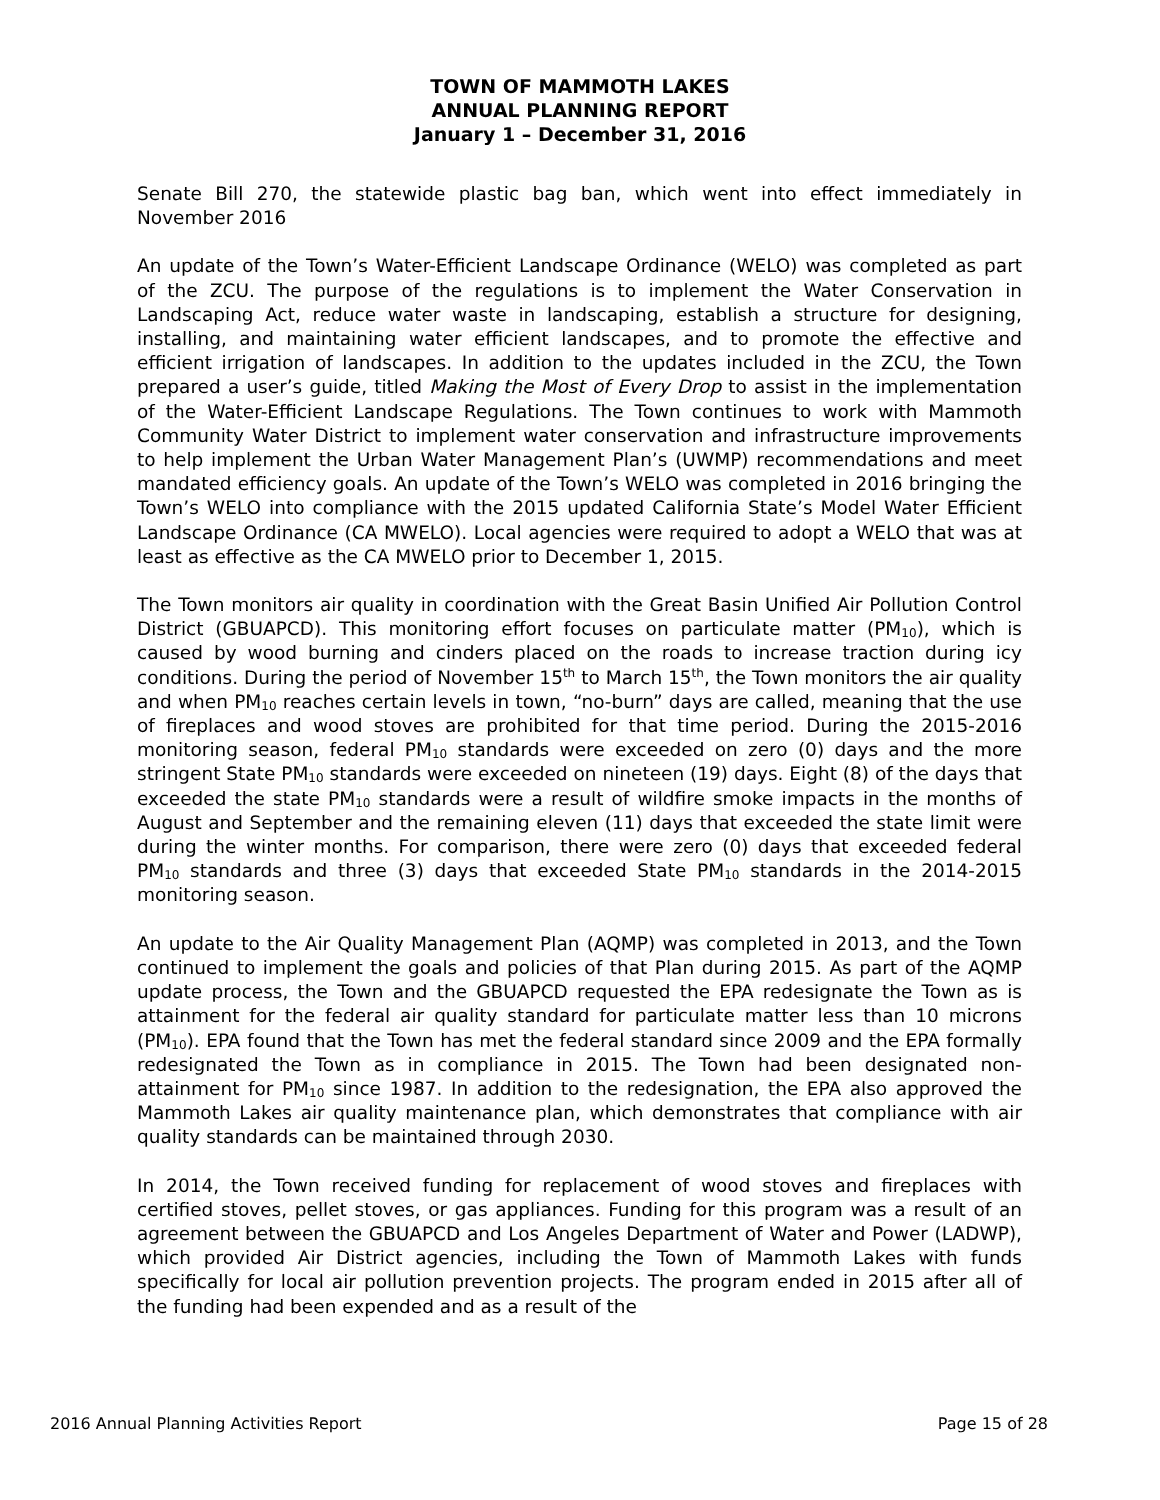TOWN OF MAMMOTH LAKES
ANNUAL PLANNING REPORT
January 1 – December 31, 2016
Senate Bill 270, the statewide plastic bag ban, which went into effect immediately in November 2016
An update of the Town’s Water-Efficient Landscape Ordinance (WELO) was completed as part of the ZCU. The purpose of the regulations is to implement the Water Conservation in Landscaping Act, reduce water waste in landscaping, establish a structure for designing, installing, and maintaining water efficient landscapes, and to promote the effective and efficient irrigation of landscapes. In addition to the updates included in the ZCU, the Town prepared a user’s guide, titled Making the Most of Every Drop to assist in the implementation of the Water-Efficient Landscape Regulations. The Town continues to work with Mammoth Community Water District to implement water conservation and infrastructure improvements to help implement the Urban Water Management Plan’s (UWMP) recommendations and meet mandated efficiency goals. An update of the Town’s WELO was completed in 2016 bringing the Town’s WELO into compliance with the 2015 updated California State’s Model Water Efficient Landscape Ordinance (CA MWELO). Local agencies were required to adopt a WELO that was at least as effective as the CA MWELO prior to December 1, 2015.
The Town monitors air quality in coordination with the Great Basin Unified Air Pollution Control District (GBUAPCD). This monitoring effort focuses on particulate matter (PM<sub>10</sub>), which is caused by wood burning and cinders placed on the roads to increase traction during icy conditions. During the period of November 15<sup>th</sup> to March 15<sup>th</sup>, the Town monitors the air quality and when PM<sub>10</sub> reaches certain levels in town, “no-burn” days are called, meaning that the use of fireplaces and wood stoves are prohibited for that time period. During the 2015-2016 monitoring season, federal PM<sub>10</sub> standards were exceeded on zero (0) days and the more stringent State PM<sub>10</sub> standards were exceeded on nineteen (19) days. Eight (8) of the days that exceeded the state PM<sub>10</sub> standards were a result of wildfire smoke impacts in the months of August and September and the remaining eleven (11) days that exceeded the state limit were during the winter months. For comparison, there were zero (0) days that exceeded federal PM<sub>10</sub> standards and three (3) days that exceeded State PM<sub>10</sub> standards in the 2014-2015 monitoring season.
An update to the Air Quality Management Plan (AQMP) was completed in 2013, and the Town continued to implement the goals and policies of that Plan during 2015. As part of the AQMP update process, the Town and the GBUAPCD requested the EPA redesignate the Town as is attainment for the federal air quality standard for particulate matter less than 10 microns (PM<sub>10</sub>). EPA found that the Town has met the federal standard since 2009 and the EPA formally redesignated the Town as in compliance in 2015. The Town had been designated non-attainment for PM<sub>10</sub> since 1987. In addition to the redesignation, the EPA also approved the Mammoth Lakes air quality maintenance plan, which demonstrates that compliance with air quality standards can be maintained through 2030.
In 2014, the Town received funding for replacement of wood stoves and fireplaces with certified stoves, pellet stoves, or gas appliances. Funding for this program was a result of an agreement between the GBUAPCD and Los Angeles Department of Water and Power (LADWP), which provided Air District agencies, including the Town of Mammoth Lakes with funds specifically for local air pollution prevention projects. The program ended in 2015 after all of the funding had been expended and as a result of the
2016 Annual Planning Activities Report Page 15 of 28